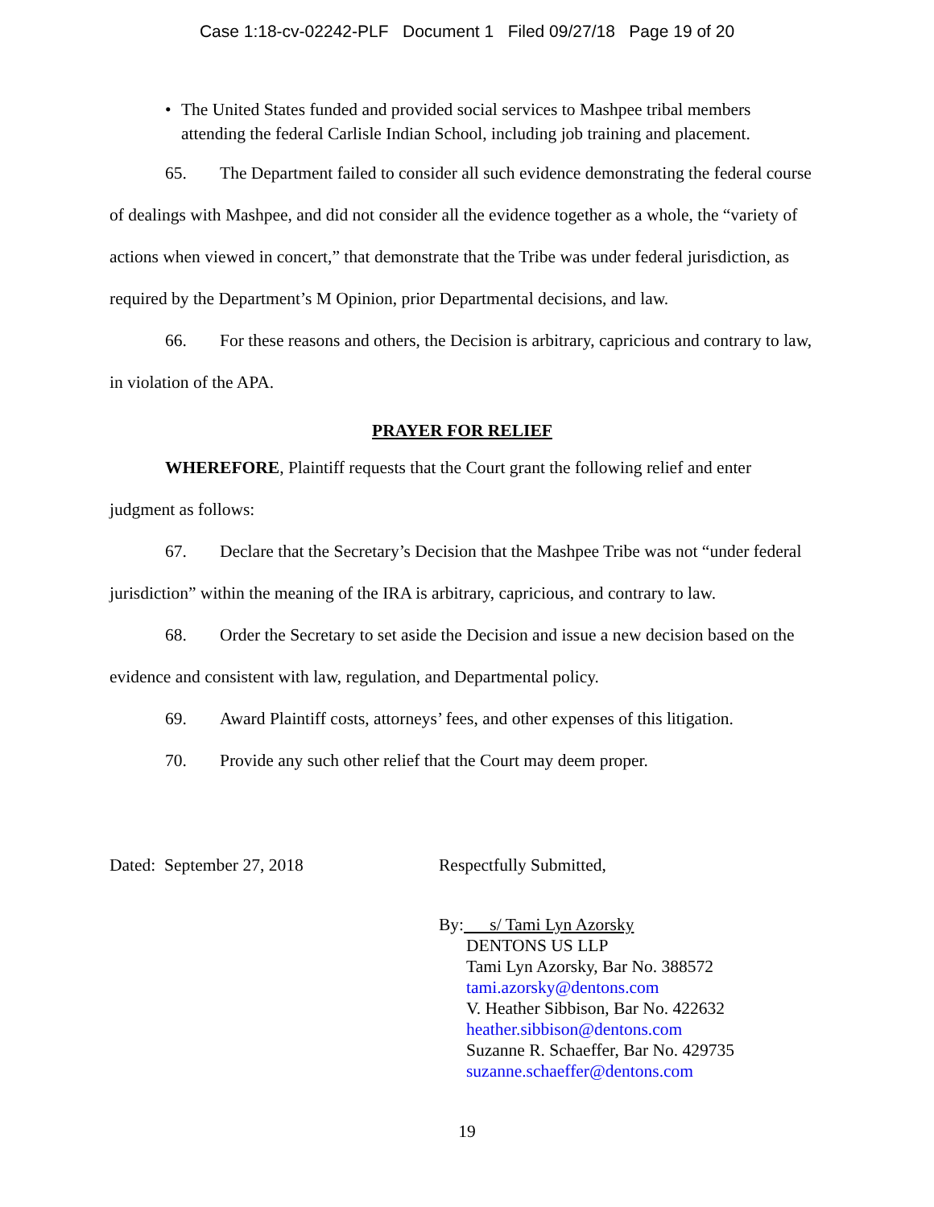Case 1:18-cv-02242-PLF Document 1 Filed 09/27/18 Page 19 of 20
• The United States funded and provided social services to Mashpee tribal members attending the federal Carlisle Indian School, including job training and placement.
65. The Department failed to consider all such evidence demonstrating the federal course of dealings with Mashpee, and did not consider all the evidence together as a whole, the “variety of actions when viewed in concert,” that demonstrate that the Tribe was under federal jurisdiction, as required by the Department’s M Opinion, prior Departmental decisions, and law.
66. For these reasons and others, the Decision is arbitrary, capricious and contrary to law, in violation of the APA.
PRAYER FOR RELIEF
WHEREFORE, Plaintiff requests that the Court grant the following relief and enter judgment as follows:
67. Declare that the Secretary’s Decision that the Mashpee Tribe was not “under federal jurisdiction” within the meaning of the IRA is arbitrary, capricious, and contrary to law.
68. Order the Secretary to set aside the Decision and issue a new decision based on the evidence and consistent with law, regulation, and Departmental policy.
69. Award Plaintiff costs, attorneys’ fees, and other expenses of this litigation.
70. Provide any such other relief that the Court may deem proper.
Dated: September 27, 2018 Respectfully Submitted,
By: s/ Tami Lyn Azorsky
DENTONS US LLP
Tami Lyn Azorsky, Bar No. 388572
tami.azorsky@dentons.com
V. Heather Sibbison, Bar No. 422632
heather.sibbison@dentons.com
Suzanne R. Schaeffer, Bar No. 429735
suzanne.schaeffer@dentons.com
19